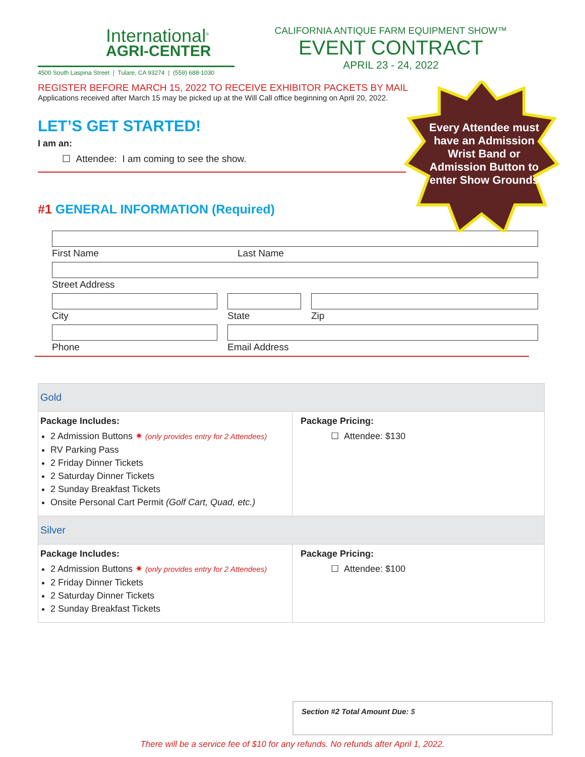International<sup>®</sup>
AGRI-CENTER
4500 South Laspina Street | Tulare, CA 93274 | (559) 688-1030
CALIFORNIA ANTIQUE FARM EQUIPMENT SHOW™
EVENT CONTRACT
APRIL 23 - 24, 2022
Every Attendee must have an Admission Wrist Band or Admission Button to enter Show Grounds
REGISTER BEFORE MARCH 15, 2022 TO RECEIVE EXHIBITOR PACKETS BY MAIL
Applications received after March 15 may be picked up at the Will Call office beginning on April 20, 2022.
LET’S GET STARTED!
I am an:
☐ Attendee: I am coming to see the show.
#1 GENERAL INFORMATION (Required)
First Name Last Name
Street Address
City State Zip
Phone Email Address
| Gold | |
| Package Includes: 2 Admission Buttons ✷ (only provides entry for 2 Attendees) RV Parking Pass 2 Friday Dinner Tickets 2 Saturday Dinner Tickets 2 Sunday Breakfast Tickets Onsite Personal Cart Permit (Golf Cart, Quad, etc.) | Package Pricing: ☐ Attendee: $130 |
| Silver | |
| Package Includes: 2 Admission Buttons ✷ (only provides entry for 2 Attendees) 2 Friday Dinner Tickets 2 Saturday Dinner Tickets 2 Sunday Breakfast Tickets | Package Pricing: ☐ Attendee: $100 |
Section #2 Total Amount Due: $
There will be a service fee of $10 for any refunds. No refunds after April 1, 2022.